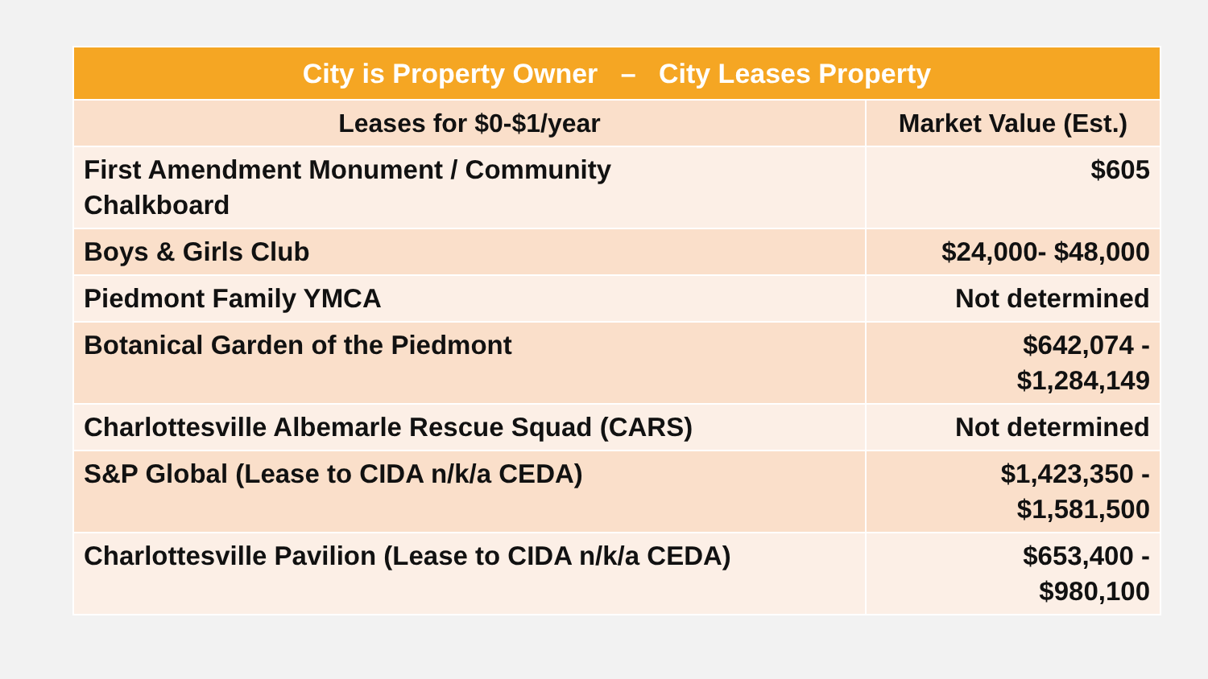| City is Property Owner – City Leases Property | |
| --- | --- |
| Leases for $0-$1/year | Market Value (Est.) |
| First Amendment Monument / Community Chalkboard | $605 |
| Boys & Girls Club | $24,000- $48,000 |
| Piedmont Family YMCA | Not determined |
| Botanical Garden of the Piedmont | $642,074 - $1,284,149 |
| Charlottesville Albemarle Rescue Squad (CARS) | Not determined |
| S&P Global (Lease to CIDA n/k/a CEDA) | $1,423,350 - $1,581,500 |
| Charlottesville Pavilion (Lease to CIDA n/k/a CEDA) | $653,400 - $980,100 |